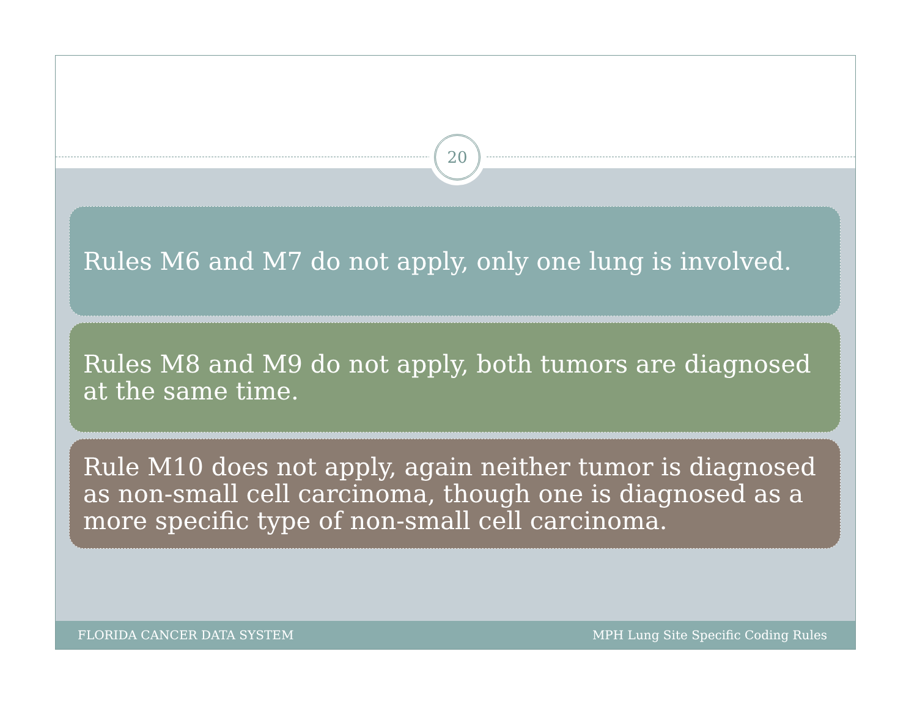20
Rules M6 and M7 do not apply, only one lung is involved.
Rules M8 and M9 do not apply, both tumors are diagnosed at the same time.
Rule M10 does not apply, again neither tumor is diagnosed as non-small cell carcinoma, though one is diagnosed as a more specific type of non-small cell carcinoma.
FLORIDA CANCER DATA SYSTEM MPH Lung Site Specific Coding Rules